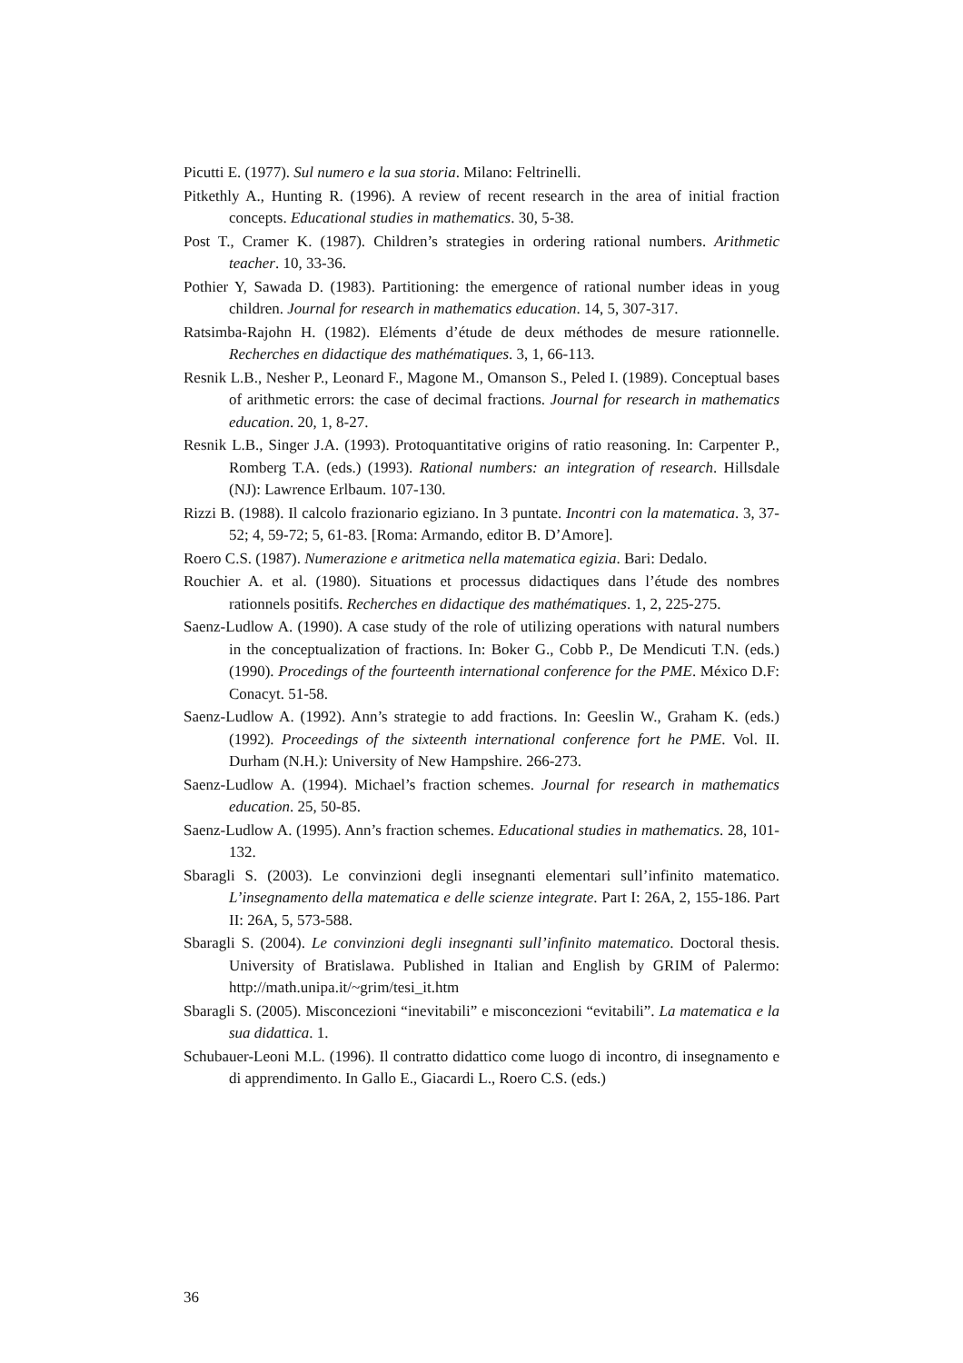Picutti E. (1977). Sul numero e la sua storia. Milano: Feltrinelli.
Pitkethly A., Hunting R. (1996). A review of recent research in the area of initial fraction concepts. Educational studies in mathematics. 30, 5-38.
Post T., Cramer K. (1987). Children’s strategies in ordering rational numbers. Arithmetic teacher. 10, 33-36.
Pothier Y, Sawada D. (1983). Partitioning: the emergence of rational number ideas in youg children. Journal for research in mathematics education. 14, 5, 307-317.
Ratsimba-Rajohn H. (1982). Eléments d’étude de deux méthodes de mesure rationnelle. Recherches en didactique des mathématiques. 3, 1, 66-113.
Resnik L.B., Nesher P., Leonard F., Magone M., Omanson S., Peled I. (1989). Conceptual bases of arithmetic errors: the case of decimal fractions. Journal for research in mathematics education. 20, 1, 8-27.
Resnik L.B., Singer J.A. (1993). Protoquantitative origins of ratio reasoning. In: Carpenter P., Romberg T.A. (eds.) (1993). Rational numbers: an integration of research. Hillsdale (NJ): Lawrence Erlbaum. 107-130.
Rizzi B. (1988). Il calcolo frazionario egiziano. In 3 puntate. Incontri con la matematica. 3, 37-52; 4, 59-72; 5, 61-83. [Roma: Armando, editor B. D’Amore].
Roero C.S. (1987). Numerazione e aritmetica nella matematica egizia. Bari: Dedalo.
Rouchier A. et al. (1980). Situations et processus didactiques dans l’étude des nombres rationnels positifs. Recherches en didactique des mathématiques. 1, 2, 225-275.
Saenz-Ludlow A. (1990). A case study of the role of utilizing operations with natural numbers in the conceptualization of fractions. In: Boker G., Cobb P., De Mendicuti T.N. (eds.) (1990). Procedings of the fourteenth international conference for the PME. México D.F: Conacyt. 51-58.
Saenz-Ludlow A. (1992). Ann’s strategie to add fractions. In: Geeslin W., Graham K. (eds.) (1992). Proceedings of the sixteenth international conference fort he PME. Vol. II. Durham (N.H.): University of New Hampshire. 266-273.
Saenz-Ludlow A. (1994). Michael’s fraction schemes. Journal for research in mathematics education. 25, 50-85.
Saenz-Ludlow A. (1995). Ann’s fraction schemes. Educational studies in mathematics. 28, 101-132.
Sbaragli S. (2003). Le convinzioni degli insegnanti elementari sull’infinito matematico. L’insegnamento della matematica e delle scienze integrate. Part I: 26A, 2, 155-186. Part II: 26A, 5, 573-588.
Sbaragli S. (2004). Le convinzioni degli insegnanti sull’infinito matematico. Doctoral thesis. University of Bratislawa. Published in Italian and English by GRIM of Palermo: http://math.unipa.it/~grim/tesi_it.htm
Sbaragli S. (2005). Misconcezioni “inevitabili” e misconcezioni “evitabili”. La matematica e la sua didattica. 1.
Schubauer-Leoni M.L. (1996). Il contratto didattico come luogo di incontro, di insegnamento e di apprendimento. In Gallo E., Giacardi L., Roero C.S. (eds.)
36